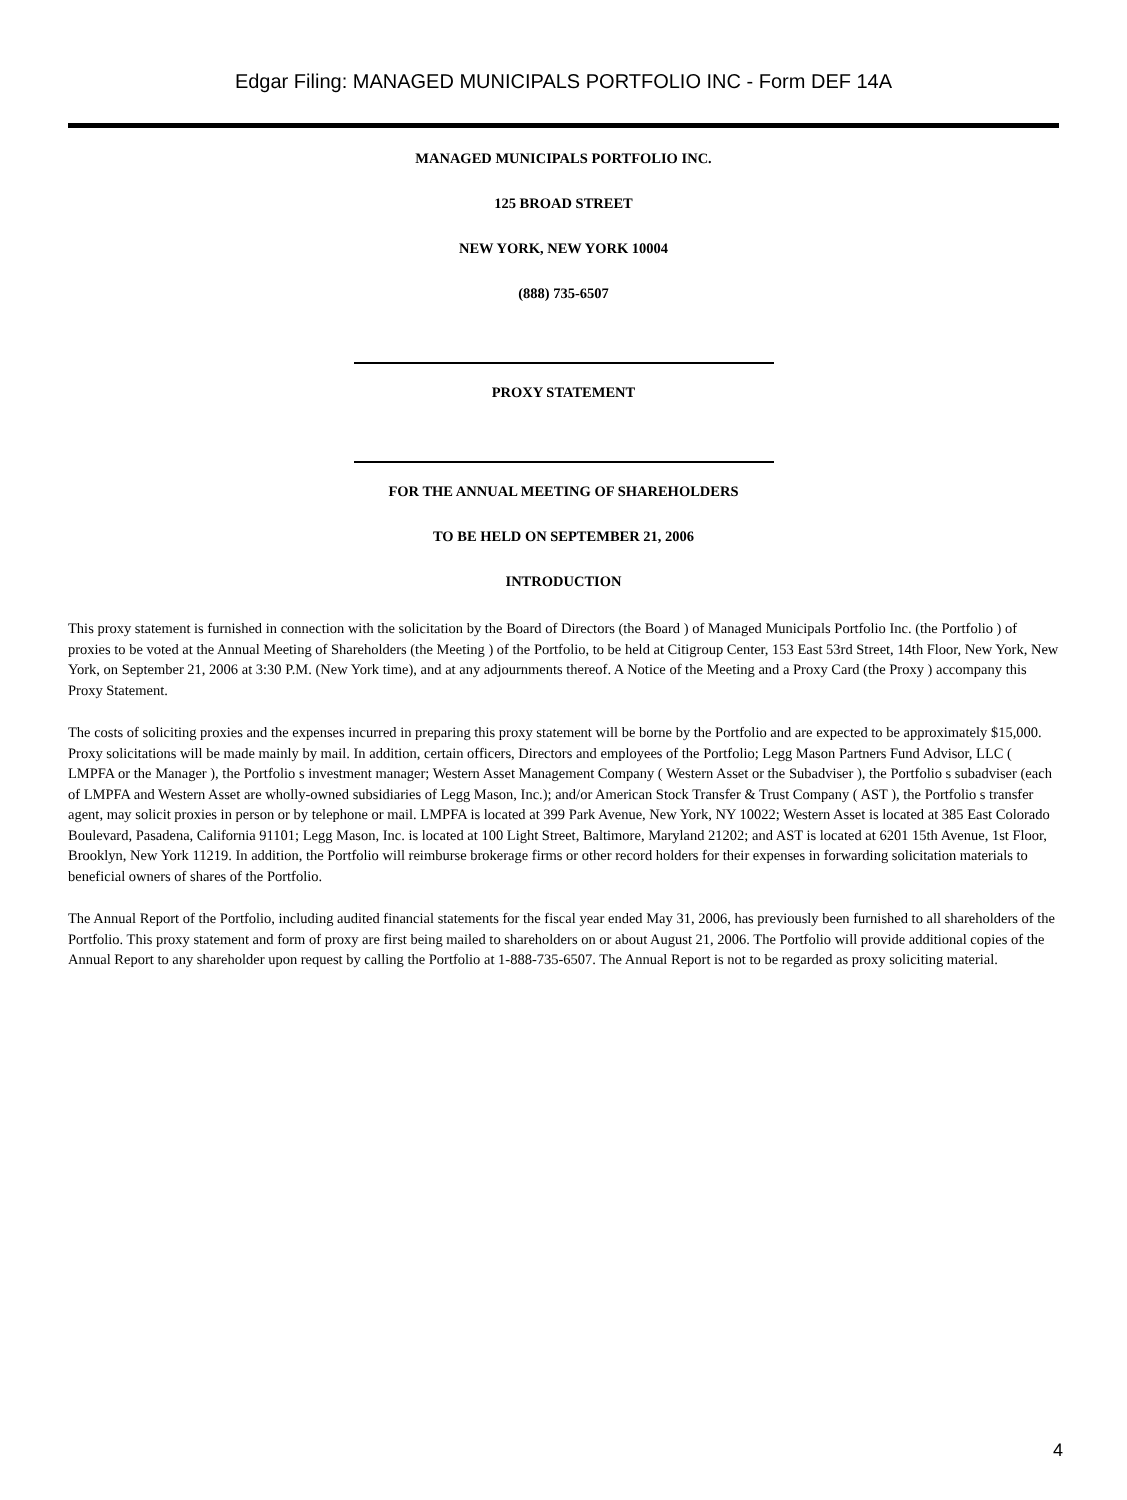Edgar Filing: MANAGED MUNICIPALS PORTFOLIO INC - Form DEF 14A
MANAGED MUNICIPALS PORTFOLIO INC.
125 BROAD STREET
NEW YORK, NEW YORK 10004
(888) 735-6507
PROXY STATEMENT
FOR THE ANNUAL MEETING OF SHAREHOLDERS
TO BE HELD ON SEPTEMBER 21, 2006
INTRODUCTION
This proxy statement is furnished in connection with the solicitation by the Board of Directors (the Board ) of Managed Municipals Portfolio Inc. (the Portfolio ) of proxies to be voted at the Annual Meeting of Shareholders (the Meeting ) of the Portfolio, to be held at Citigroup Center, 153 East 53rd Street, 14th Floor, New York, New York, on September 21, 2006 at 3:30 P.M. (New York time), and at any adjournments thereof. A Notice of the Meeting and a Proxy Card (the Proxy ) accompany this Proxy Statement.
The costs of soliciting proxies and the expenses incurred in preparing this proxy statement will be borne by the Portfolio and are expected to be approximately $15,000. Proxy solicitations will be made mainly by mail. In addition, certain officers, Directors and employees of the Portfolio; Legg Mason Partners Fund Advisor, LLC ( LMPFA or the Manager ), the Portfolio s investment manager; Western Asset Management Company ( Western Asset or the Subadviser ), the Portfolio s subadviser (each of LMPFA and Western Asset are wholly-owned subsidiaries of Legg Mason, Inc.); and/or American Stock Transfer & Trust Company ( AST ), the Portfolio s transfer agent, may solicit proxies in person or by telephone or mail. LMPFA is located at 399 Park Avenue, New York, NY 10022; Western Asset is located at 385 East Colorado Boulevard, Pasadena, California 91101; Legg Mason, Inc. is located at 100 Light Street, Baltimore, Maryland 21202; and AST is located at 6201 15th Avenue, 1st Floor, Brooklyn, New York 11219. In addition, the Portfolio will reimburse brokerage firms or other record holders for their expenses in forwarding solicitation materials to beneficial owners of shares of the Portfolio.
The Annual Report of the Portfolio, including audited financial statements for the fiscal year ended May 31, 2006, has previously been furnished to all shareholders of the Portfolio. This proxy statement and form of proxy are first being mailed to shareholders on or about August 21, 2006. The Portfolio will provide additional copies of the Annual Report to any shareholder upon request by calling the Portfolio at 1-888-735-6507. The Annual Report is not to be regarded as proxy soliciting material.
4